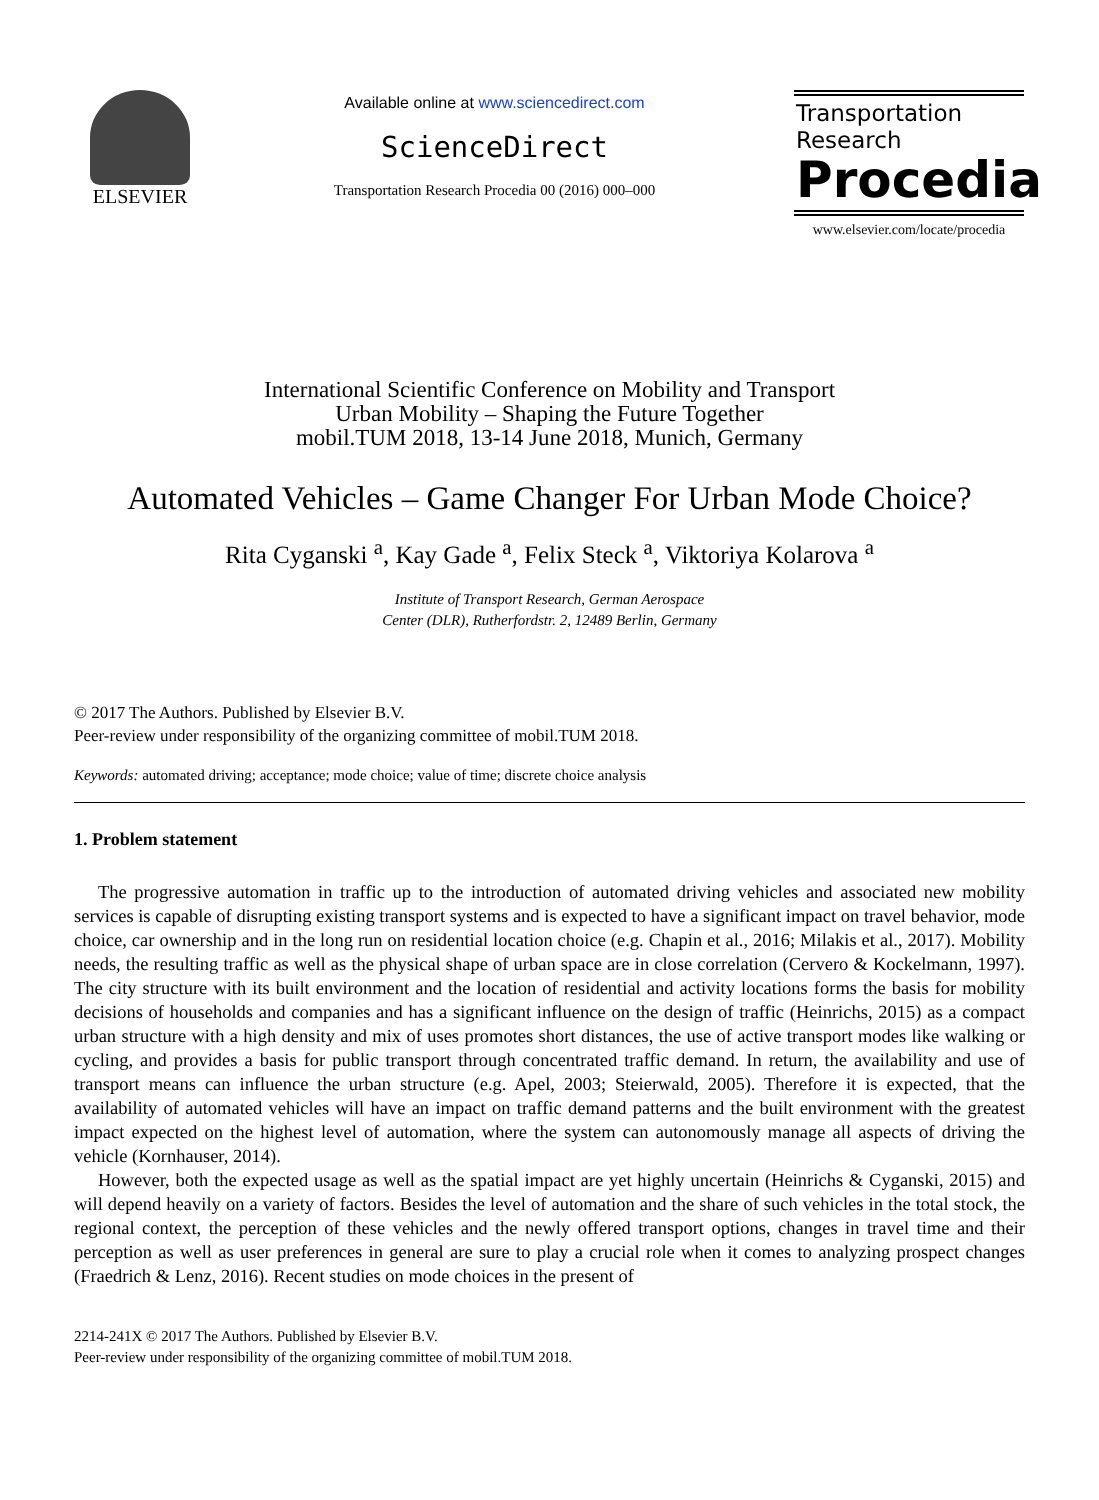ELSEVIER
Available online at www.sciencedirect.com
ScienceDirect
Transportation Research Procedia 00 (2016) 000–000
Transportation
Research
Procedia
www.elsevier.com/locate/procedia
International Scientific Conference on Mobility and Transport
Urban Mobility – Shaping the Future Together
mobil.TUM 2018, 13-14 June 2018, Munich, Germany
Automated Vehicles – Game Changer For Urban Mode Choice?
Rita Cyganski <sup>a</sup>, Kay Gade <sup>a</sup>, Felix Steck <sup>a</sup>, Viktoriya Kolarova <sup>a</sup>
Institute of Transport Research, German Aerospace
Center (DLR), Rutherfordstr. 2, 12489 Berlin, Germany
© 2017 The Authors. Published by Elsevier B.V.
Peer-review under responsibility of the organizing committee of mobil.TUM 2018.
Keywords: automated driving; acceptance; mode choice; value of time; discrete choice analysis
1. Problem statement
The progressive automation in traffic up to the introduction of automated driving vehicles and associated new mobility services is capable of disrupting existing transport systems and is expected to have a significant impact on travel behavior, mode choice, car ownership and in the long run on residential location choice (e.g. Chapin et al., 2016; Milakis et al., 2017). Mobility needs, the resulting traffic as well as the physical shape of urban space are in close correlation (Cervero & Kockelmann, 1997). The city structure with its built environment and the location of residential and activity locations forms the basis for mobility decisions of households and companies and has a significant influence on the design of traffic (Heinrichs, 2015) as a compact urban structure with a high density and mix of uses promotes short distances, the use of active transport modes like walking or cycling, and provides a basis for public transport through concentrated traffic demand. In return, the availability and use of transport means can influence the urban structure (e.g. Apel, 2003; Steierwald, 2005). Therefore it is expected, that the availability of automated vehicles will have an impact on traffic demand patterns and the built environment with the greatest impact expected on the highest level of automation, where the system can autonomously manage all aspects of driving the vehicle (Kornhauser, 2014).
However, both the expected usage as well as the spatial impact are yet highly uncertain (Heinrichs & Cyganski, 2015) and will depend heavily on a variety of factors. Besides the level of automation and the share of such vehicles in the total stock, the regional context, the perception of these vehicles and the newly offered transport options, changes in travel time and their perception as well as user preferences in general are sure to play a crucial role when it comes to analyzing prospect changes (Fraedrich & Lenz, 2016). Recent studies on mode choices in the present of
2214-241X © 2017 The Authors. Published by Elsevier B.V.
Peer-review under responsibility of the organizing committee of mobil.TUM 2018.